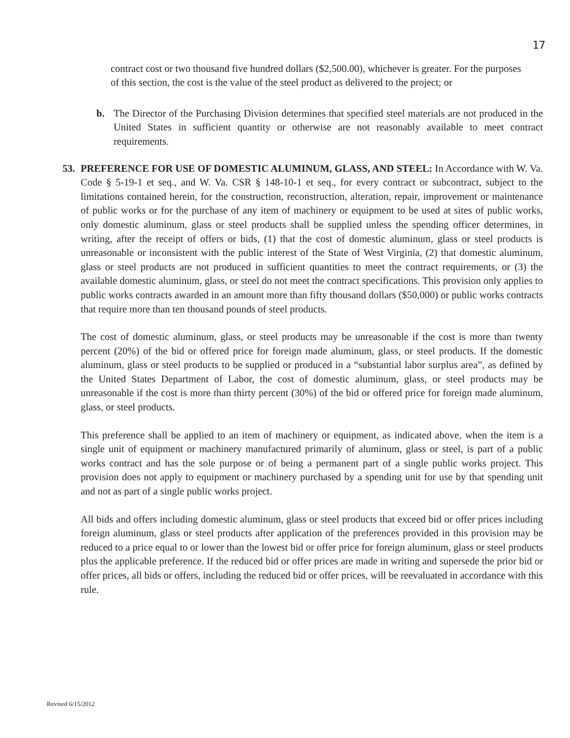17
contract cost or two thousand five hundred dollars ($2,500.00), whichever is greater. For the purposes of this section, the cost is the value of the steel product as delivered to the project; or
b. The Director of the Purchasing Division determines that specified steel materials are not produced in the United States in sufficient quantity or otherwise are not reasonably available to meet contract requirements.
53. PREFERENCE FOR USE OF DOMESTIC ALUMINUM, GLASS, AND STEEL: In Accordance with W. Va. Code § 5-19-1 et seq., and W. Va. CSR § 148-10-1 et seq., for every contract or subcontract, subject to the limitations contained herein, for the construction, reconstruction, alteration, repair, improvement or maintenance of public works or for the purchase of any item of machinery or equipment to be used at sites of public works, only domestic aluminum, glass or steel products shall be supplied unless the spending officer determines, in writing, after the receipt of offers or bids, (1) that the cost of domestic aluminum, glass or steel products is unreasonable or inconsistent with the public interest of the State of West Virginia, (2) that domestic aluminum, glass or steel products are not produced in sufficient quantities to meet the contract requirements, or (3) the available domestic aluminum, glass, or steel do not meet the contract specifications. This provision only applies to public works contracts awarded in an amount more than fifty thousand dollars ($50,000) or public works contracts that require more than ten thousand pounds of steel products.
The cost of domestic aluminum, glass, or steel products may be unreasonable if the cost is more than twenty percent (20%) of the bid or offered price for foreign made aluminum, glass, or steel products. If the domestic aluminum, glass or steel products to be supplied or produced in a “substantial labor surplus area”, as defined by the United States Department of Labor, the cost of domestic aluminum, glass, or steel products may be unreasonable if the cost is more than thirty percent (30%) of the bid or offered price for foreign made aluminum, glass, or steel products.
This preference shall be applied to an item of machinery or equipment, as indicated above, when the item is a single unit of equipment or machinery manufactured primarily of aluminum, glass or steel, is part of a public works contract and has the sole purpose or of being a permanent part of a single public works project. This provision does not apply to equipment or machinery purchased by a spending unit for use by that spending unit and not as part of a single public works project.
All bids and offers including domestic aluminum, glass or steel products that exceed bid or offer prices including foreign aluminum, glass or steel products after application of the preferences provided in this provision may be reduced to a price equal to or lower than the lowest bid or offer price for foreign aluminum, glass or steel products plus the applicable preference. If the reduced bid or offer prices are made in writing and supersede the prior bid or offer prices, all bids or offers, including the reduced bid or offer prices, will be reevaluated in accordance with this rule.
Revised 6/15/2012